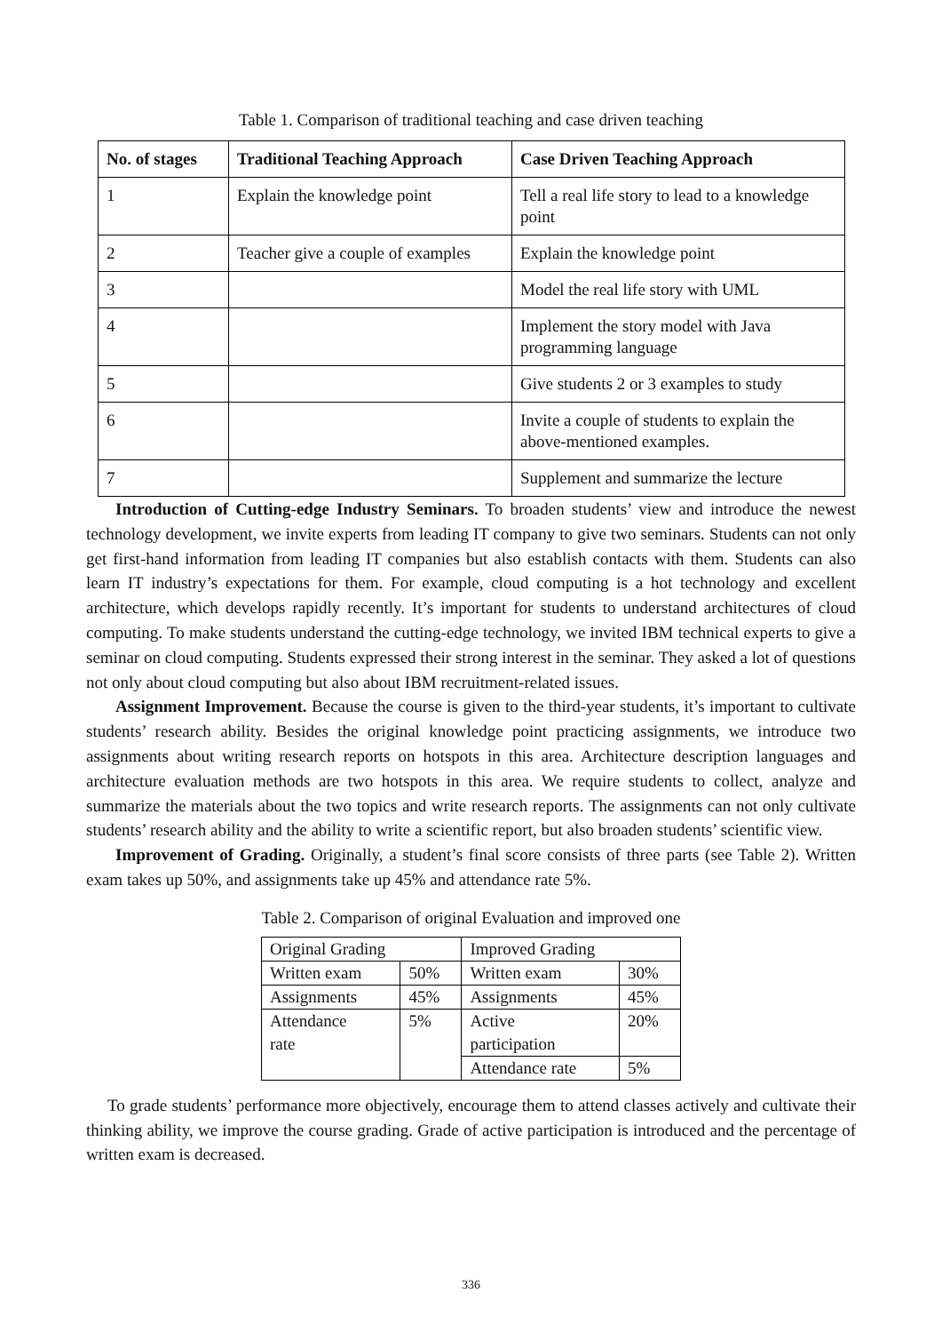Table 1. Comparison of traditional teaching and case driven teaching
| No. of stages | Traditional Teaching Approach | Case Driven Teaching Approach |
| --- | --- | --- |
| 1 | Explain the knowledge point | Tell a real life story to lead to a knowledge point |
| 2 | Teacher give a couple of examples | Explain the knowledge point |
| 3 | | Model the real life story with UML |
| 4 | | Implement the story model with Java programming language |
| 5 | | Give students 2 or 3 examples to study |
| 6 | | Invite a couple of students to explain the above-mentioned examples. |
| 7 | | Supplement and summarize the lecture |
Introduction of Cutting-edge Industry Seminars. To broaden students’ view and introduce the newest technology development, we invite experts from leading IT company to give two seminars. Students can not only get first-hand information from leading IT companies but also establish contacts with them. Students can also learn IT industry’s expectations for them. For example, cloud computing is a hot technology and excellent architecture, which develops rapidly recently. It’s important for students to understand architectures of cloud computing. To make students understand the cutting-edge technology, we invited IBM technical experts to give a seminar on cloud computing. Students expressed their strong interest in the seminar. They asked a lot of questions not only about cloud computing but also about IBM recruitment-related issues.
Assignment Improvement. Because the course is given to the third-year students, it’s important to cultivate students’ research ability. Besides the original knowledge point practicing assignments, we introduce two assignments about writing research reports on hotspots in this area. Architecture description languages and architecture evaluation methods are two hotspots in this area. We require students to collect, analyze and summarize the materials about the two topics and write research reports. The assignments can not only cultivate students’ research ability and the ability to write a scientific report, but also broaden students’ scientific view.
Improvement of Grading. Originally, a student’s final score consists of three parts (see Table 2). Written exam takes up 50%, and assignments take up 45% and attendance rate 5%.
Table 2. Comparison of original Evaluation and improved one
| Original Grading | | Improved Grading | |
| Written exam | 50% | Written exam | 30% |
| Assignments | 45% | Assignments | 45% |
| Attendance rate | 5% | Active participation | 20% |
| | | Attendance rate | 5% |
To grade students’ performance more objectively, encourage them to attend classes actively and cultivate their thinking ability, we improve the course grading. Grade of active participation is introduced and the percentage of written exam is decreased.
336